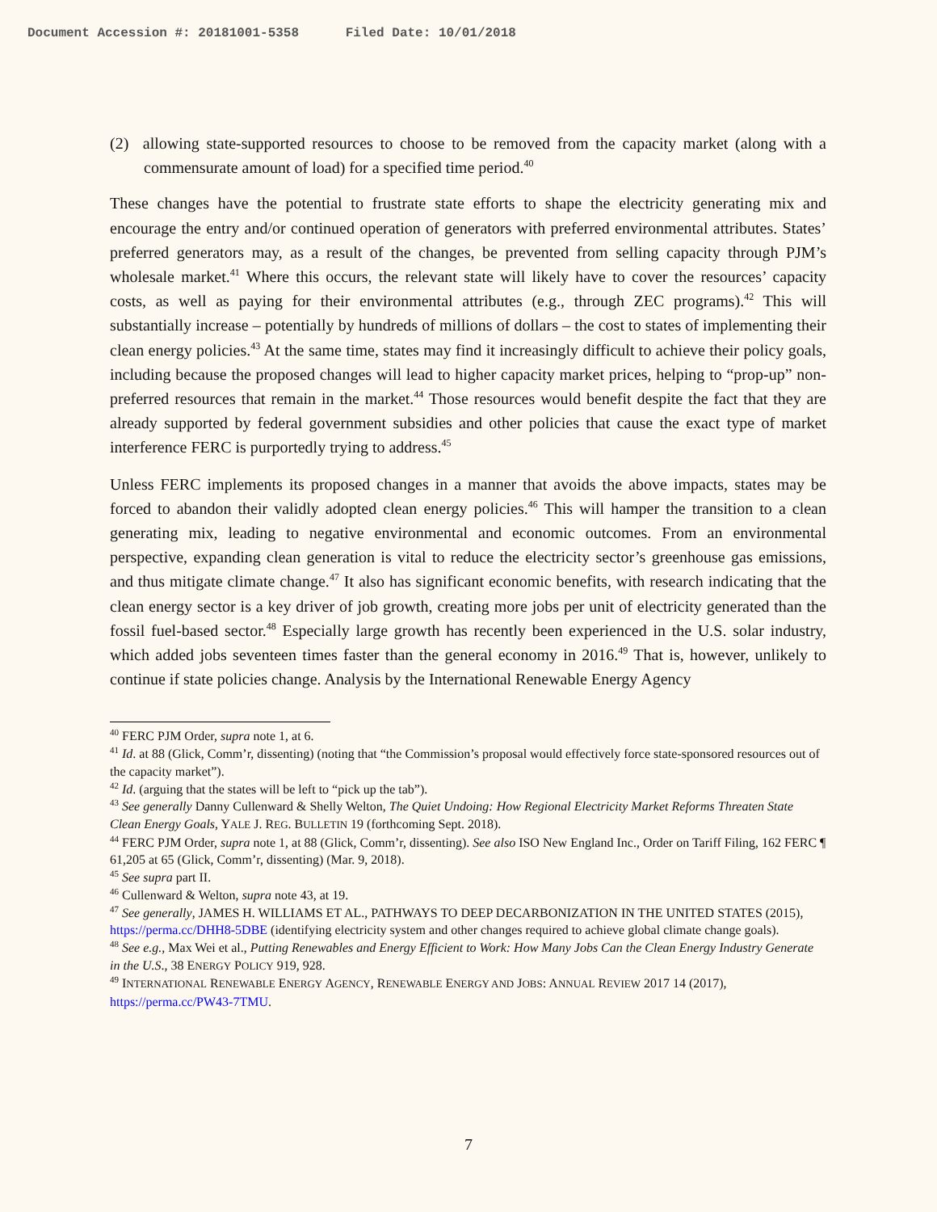Document Accession #: 20181001-5358 Filed Date: 10/01/2018
(2) allowing state-supported resources to choose to be removed from the capacity market (along with a commensurate amount of load) for a specified time period.<sup>40</sup>
These changes have the potential to frustrate state efforts to shape the electricity generating mix and encourage the entry and/or continued operation of generators with preferred environmental attributes. States’ preferred generators may, as a result of the changes, be prevented from selling capacity through PJM’s wholesale market.<sup>41</sup> Where this occurs, the relevant state will likely have to cover the resources’ capacity costs, as well as paying for their environmental attributes (e.g., through ZEC programs).<sup>42</sup> This will substantially increase – potentially by hundreds of millions of dollars – the cost to states of implementing their clean energy policies.<sup>43</sup> At the same time, states may find it increasingly difficult to achieve their policy goals, including because the proposed changes will lead to higher capacity market prices, helping to “prop-up” non-preferred resources that remain in the market.<sup>44</sup> Those resources would benefit despite the fact that they are already supported by federal government subsidies and other policies that cause the exact type of market interference FERC is purportedly trying to address.<sup>45</sup>
Unless FERC implements its proposed changes in a manner that avoids the above impacts, states may be forced to abandon their validly adopted clean energy policies.<sup>46</sup> This will hamper the transition to a clean generating mix, leading to negative environmental and economic outcomes. From an environmental perspective, expanding clean generation is vital to reduce the electricity sector’s greenhouse gas emissions, and thus mitigate climate change.<sup>47</sup> It also has significant economic benefits, with research indicating that the clean energy sector is a key driver of job growth, creating more jobs per unit of electricity generated than the fossil fuel-based sector.<sup>48</sup> Especially large growth has recently been experienced in the U.S. solar industry, which added jobs seventeen times faster than the general economy in 2016.<sup>49</sup> That is, however, unlikely to continue if state policies change. Analysis by the International Renewable Energy Agency
<sup>40</sup> FERC PJM Order, supra note 1, at 6.
<sup>41</sup> Id. at 88 (Glick, Comm’r, dissenting) (noting that “the Commission’s proposal would effectively force state-sponsored resources out of the capacity market”).
<sup>42</sup> Id. (arguing that the states will be left to “pick up the tab”).
<sup>43</sup> See generally Danny Cullenward & Shelly Welton, The Quiet Undoing: How Regional Electricity Market Reforms Threaten State Clean Energy Goals, YALE J. REG. BULLETIN 19 (forthcoming Sept. 2018).
<sup>44</sup> FERC PJM Order, supra note 1, at 88 (Glick, Comm’r, dissenting). See also ISO New England Inc., Order on Tariff Filing, 162 FERC ¶ 61,205 at 65 (Glick, Comm’r, dissenting) (Mar. 9, 2018).
<sup>45</sup> See supra part II.
<sup>46</sup> Cullenward & Welton, supra note 43, at 19.
<sup>47</sup> See generally, JAMES H. WILLIAMS ET AL., PATHWAYS TO DEEP DECARBONIZATION IN THE UNITED STATES (2015), https://perma.cc/DHH8-5DBE (identifying electricity system and other changes required to achieve global climate change goals).
<sup>48</sup> See e.g., Max Wei et al., Putting Renewables and Energy Efficient to Work: How Many Jobs Can the Clean Energy Industry Generate in the U.S., 38 ENERGY POLICY 919, 928.
<sup>49</sup> INTERNATIONAL RENEWABLE ENERGY AGENCY, RENEWABLE ENERGY AND JOBS: ANNUAL REVIEW 2017 14 (2017), https://perma.cc/PW43-7TMU.
7